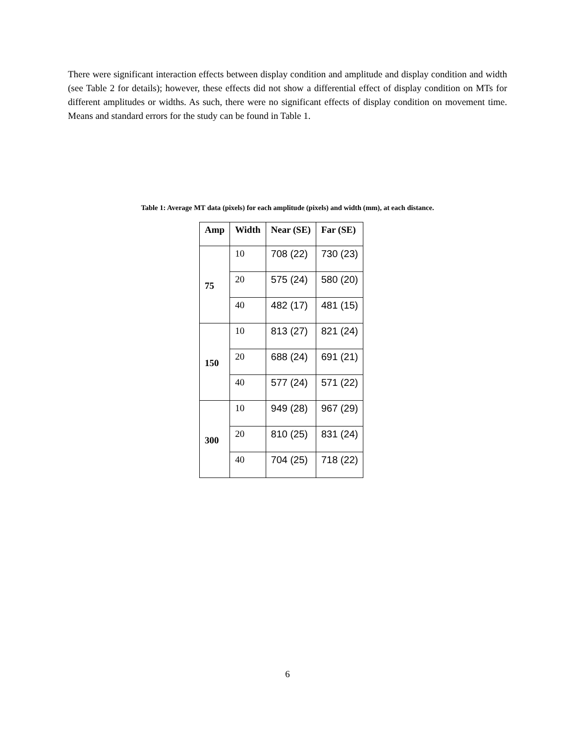There were significant interaction effects between display condition and amplitude and display condition and width (see Table 2 for details); however, these effects did not show a differential effect of display condition on MTs for different amplitudes or widths. As such, there were no significant effects of display condition on movement time. Means and standard errors for the study can be found in Table 1.
Table 1: Average MT data (pixels) for each amplitude (pixels) and width (mm), at each distance.
| Amp | Width | Near (SE) | Far (SE) |
| --- | --- | --- | --- |
| 75 | 10 | 708 (22) | 730 (23) |
| | 20 | 575 (24) | 580 (20) |
| | 40 | 482 (17) | 481 (15) |
| 150 | 10 | 813 (27) | 821 (24) |
| | 20 | 688 (24) | 691 (21) |
| | 40 | 577 (24) | 571 (22) |
| 300 | 10 | 949 (28) | 967 (29) |
| | 20 | 810 (25) | 831 (24) |
| | 40 | 704 (25) | 718 (22) |
6